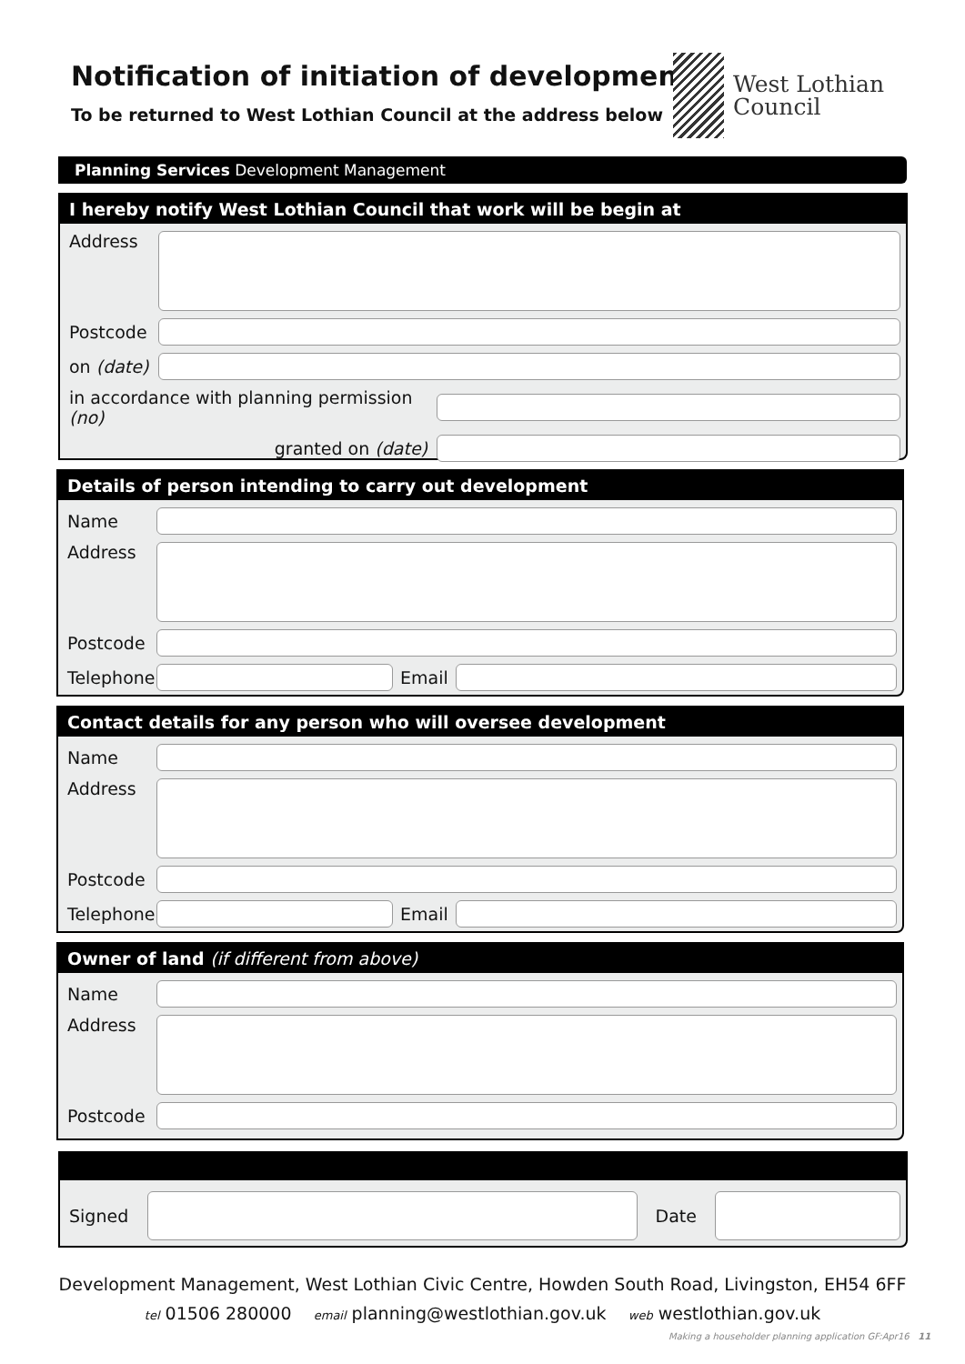Notification of initiation of development
To be returned to West Lothian Council at the address below
West Lothian
Council
Planning Services Development Management
I hereby notify West Lothian Council that work will be begin at
Address
Postcode
on (date)
in accordance with planning permission (no)
granted on (date)
Details of person intending to carry out development
Name
Address
Postcode
Telephone
Email
Contact details for any person who will oversee development
Name
Address
Postcode
Telephone
Email
Owner of land (if different from above)
Name
Address
Postcode
Signed Date
Development Management, West Lothian Civic Centre, Howden South Road, Livingston, EH54 6FF
tel 01506 280000 email planning@westlothian.gov.uk web westlothian.gov.uk
Making a householder planning application GF:Apr16 11